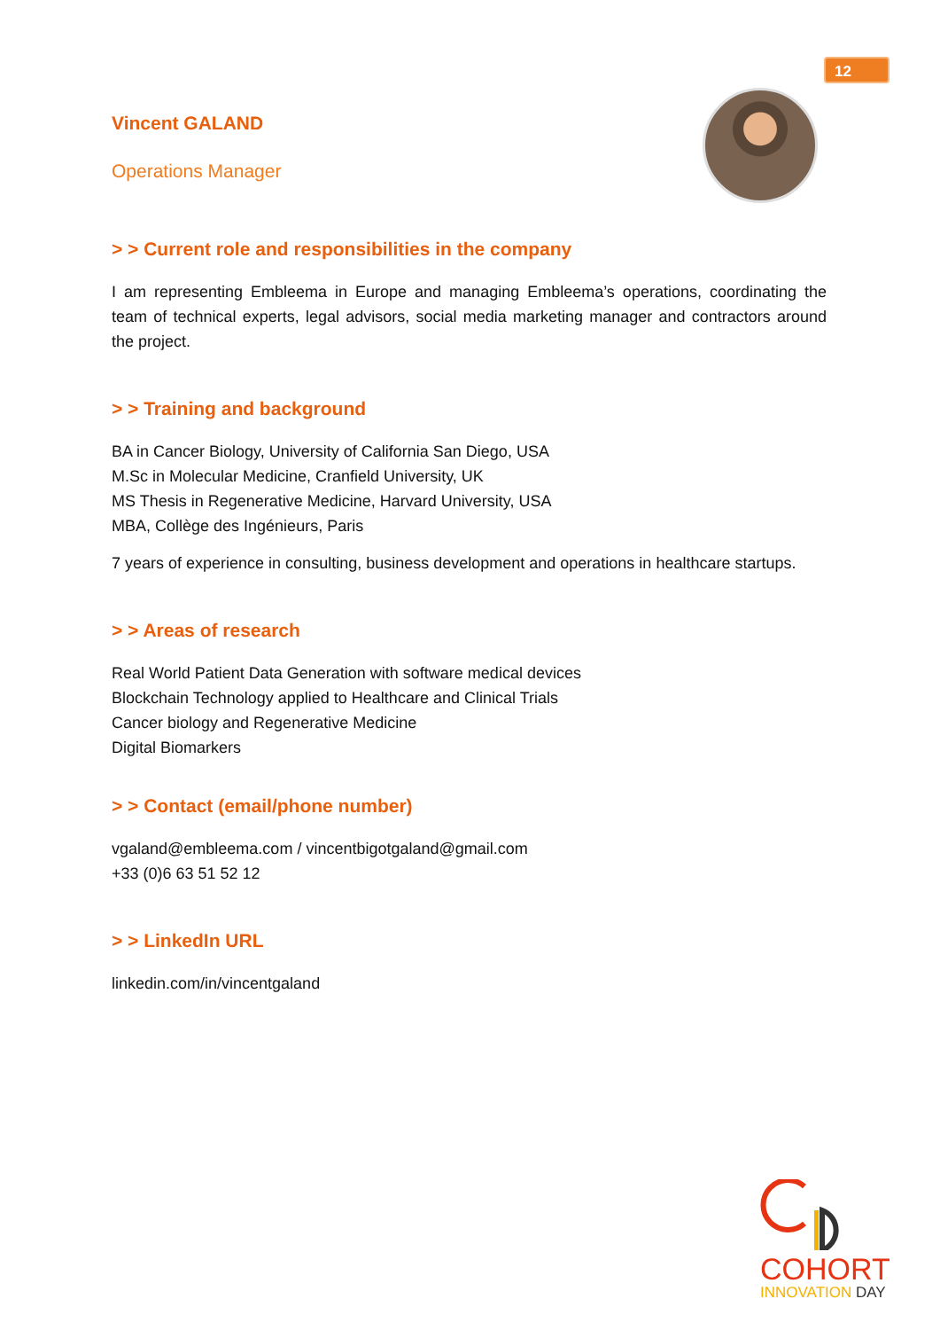12
Vincent GALAND
Operations Manager
> > Current role and responsibilities in the company
I am representing Embleema in Europe and managing Embleema’s operations, coordinating the team of technical experts, legal advisors, social media marketing manager and contractors around the project.
> > Training and background
BA in Cancer Biology, University of California San Diego, USA
M.Sc in Molecular Medicine, Cranfield University, UK
MS Thesis in Regenerative Medicine, Harvard University, USA
MBA, Collège des Ingénieurs, Paris
7 years of experience in consulting, business development and operations in healthcare startups.
> > Areas of research
Real World Patient Data Generation with software medical devices
Blockchain Technology applied to Healthcare and Clinical Trials
Cancer biology and Regenerative Medicine
Digital Biomarkers
> > Contact (email/phone number)
vgaland@embleema.com / vincentbigotgaland@gmail.com
+33 (0)6 63 51 52 12
> > LinkedIn URL
linkedin.com/in/vincentgaland
COHORT
INNOVATION DAY